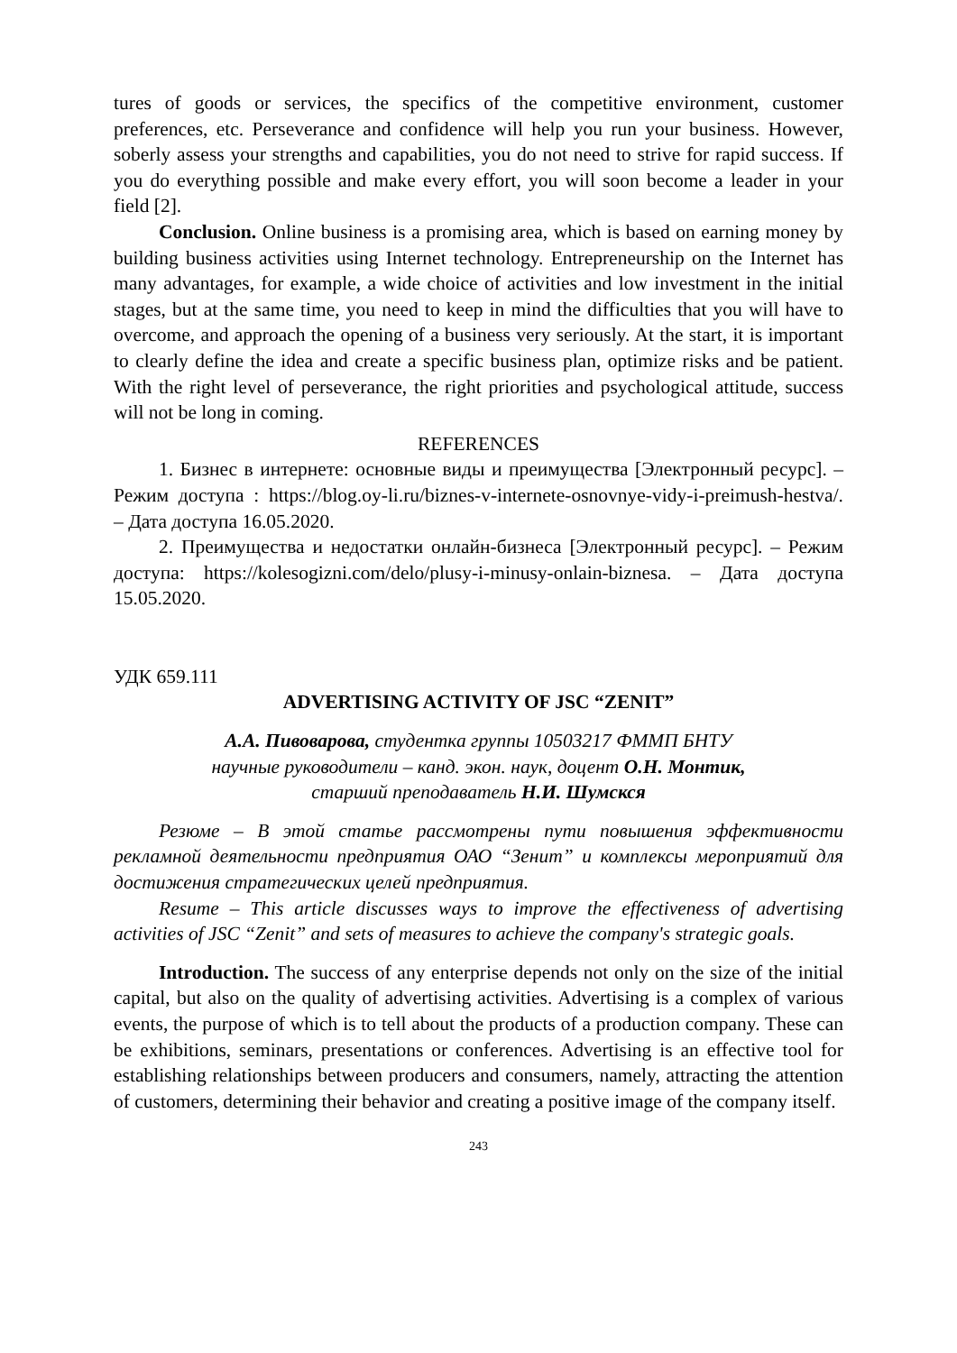tures of goods or services, the specifics of the competitive environment, customer preferences, etc. Perseverance and confidence will help you run your business. However, soberly assess your strengths and capabilities, you do not need to strive for rapid success. If you do everything possible and make every effort, you will soon become a leader in your field [2].
Conclusion. Online business is a promising area, which is based on earning money by building business activities using Internet technology. Entrepreneurship on the Internet has many advantages, for example, a wide choice of activities and low investment in the initial stages, but at the same time, you need to keep in mind the difficulties that you will have to overcome, and approach the opening of a business very seriously. At the start, it is important to clearly define the idea and create a specific business plan, optimize risks and be patient. With the right level of perseverance, the right priorities and psychological attitude, success will not be long in coming.
REFERENCES
1. Бизнес в интернете: основные виды и преимущества [Электронный ресурс]. – Режим доступа : https://blog.oy-li.ru/biznes-v-internete-osnovnye-vidy-i-preimush-hestva/. – Дата доступа 16.05.2020.
2. Преимущества и недостатки онлайн-бизнеса [Электронный ресурс]. – Режим доступа: https://kolesogizni.com/delo/plusy-i-minusy-onlain-biznesa. – Дата доступа 15.05.2020.
УДК 659.111
ADVERTISING ACTIVITY OF JSC “ZENIT”
А.А. Пивоварова, студентка группы 10503217 ФММП БНТУ
научные руководители – канд. экон. наук, доцент О.Н. Монтик,
старший преподаватель Н.И. Шумскся
Резюме – В этой статье рассмотрены пути повышения эффективности рекламной деятельности предприятия ОАО “Зенит” и комплексы мероприятий для достижения стратегических целей предприятия.
Resume – This article discusses ways to improve the effectiveness of advertising activities of JSC “Zenit” and sets of measures to achieve the company's strategic goals.
Introduction. The success of any enterprise depends not only on the size of the initial capital, but also on the quality of advertising activities. Advertising is a complex of various events, the purpose of which is to tell about the products of a production company. These can be exhibitions, seminars, presentations or conferences. Advertising is an effective tool for establishing relationships between producers and consumers, namely, attracting the attention of customers, determining their behavior and creating a positive image of the company itself.
243